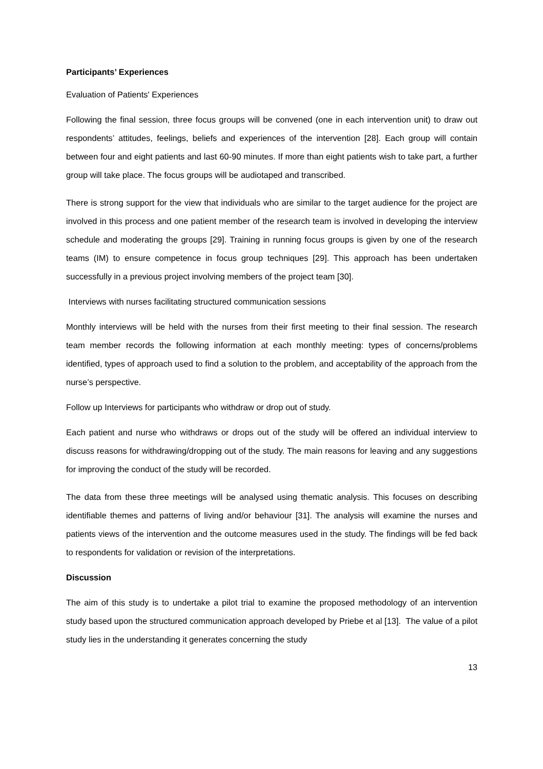Participants’ Experiences
Evaluation of Patients' Experiences
Following the final session, three focus groups will be convened (one in each intervention unit) to draw out respondents’ attitudes, feelings, beliefs and experiences of the intervention [28]. Each group will contain between four and eight patients and last 60-90 minutes. If more than eight patients wish to take part, a further group will take place. The focus groups will be audiotaped and transcribed.
There is strong support for the view that individuals who are similar to the target audience for the project are involved in this process and one patient member of the research team is involved in developing the interview schedule and moderating the groups [29]. Training in running focus groups is given by one of the research teams (IM) to ensure competence in focus group techniques [29]. This approach has been undertaken successfully in a previous project involving members of the project team [30].
Interviews with nurses facilitating structured communication sessions
Monthly interviews will be held with the nurses from their first meeting to their final session. The research team member records the following information at each monthly meeting: types of concerns/problems identified, types of approach used to find a solution to the problem, and acceptability of the approach from the nurse’s perspective.
Follow up Interviews for participants who withdraw or drop out of study.
Each patient and nurse who withdraws or drops out of the study will be offered an individual interview to discuss reasons for withdrawing/dropping out of the study. The main reasons for leaving and any suggestions for improving the conduct of the study will be recorded.
The data from these three meetings will be analysed using thematic analysis. This focuses on describing identifiable themes and patterns of living and/or behaviour [31]. The analysis will examine the nurses and patients views of the intervention and the outcome measures used in the study. The findings will be fed back to respondents for validation or revision of the interpretations.
Discussion
The aim of this study is to undertake a pilot trial to examine the proposed methodology of an intervention study based upon the structured communication approach developed by Priebe et al [13]. The value of a pilot study lies in the understanding it generates concerning the study
13